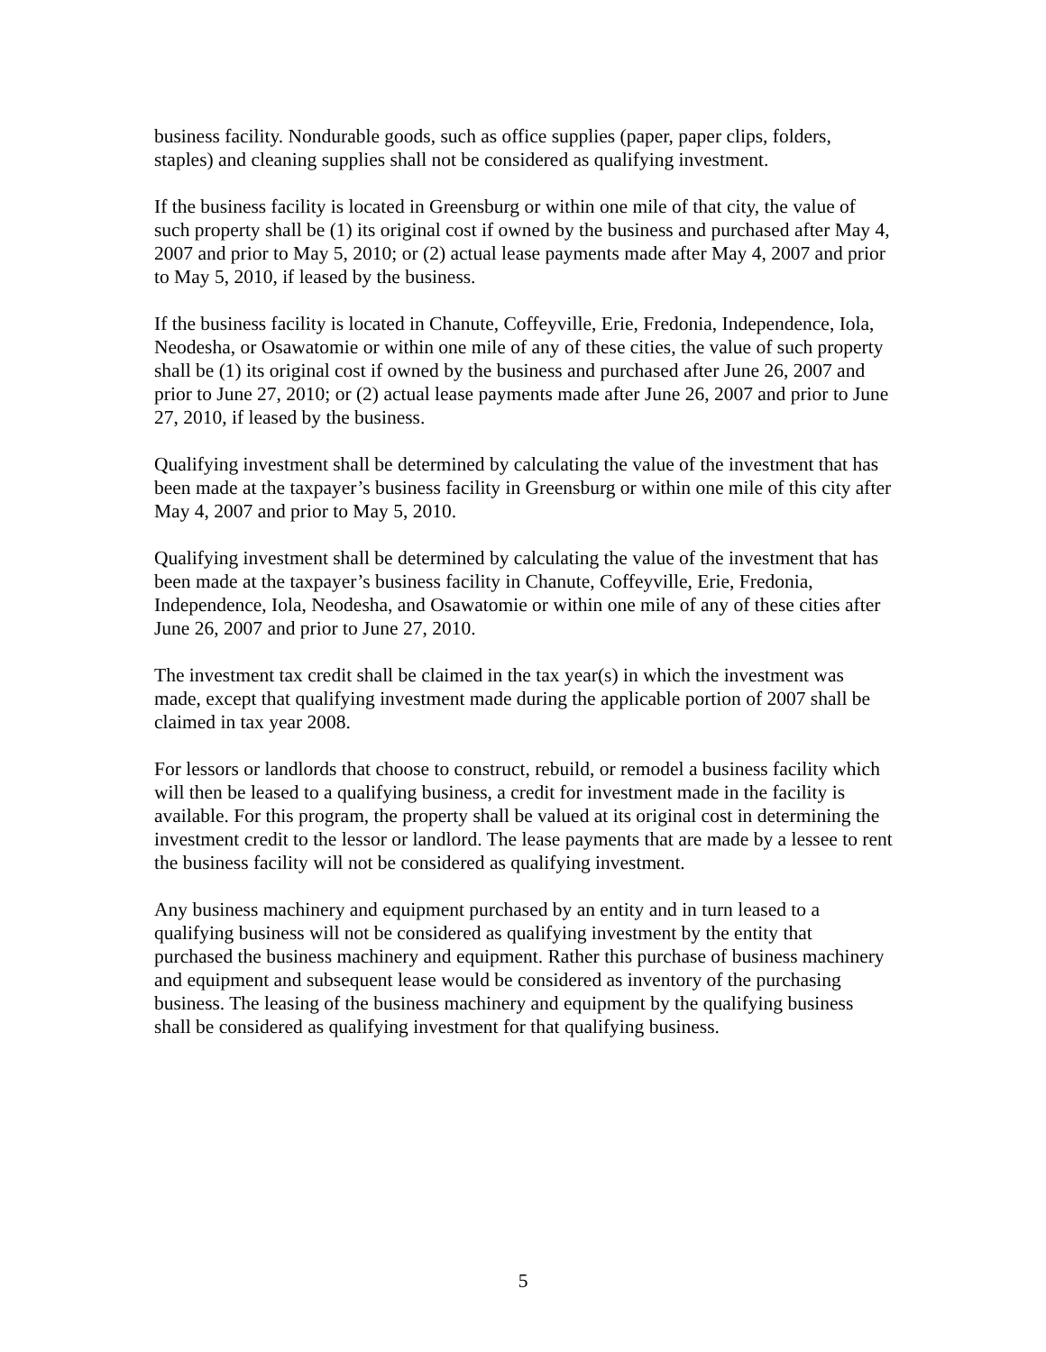business facility. Nondurable goods, such as office supplies (paper, paper clips, folders, staples) and cleaning supplies shall not be considered as qualifying investment.
If the business facility is located in Greensburg or within one mile of that city, the value of such property shall be (1) its original cost if owned by the business and purchased after May 4, 2007 and prior to May 5, 2010; or (2) actual lease payments made after May 4, 2007 and prior to May 5, 2010, if leased by the business.
If the business facility is located in Chanute, Coffeyville, Erie, Fredonia, Independence, Iola, Neodesha, or Osawatomie or within one mile of any of these cities, the value of such property shall be (1) its original cost if owned by the business and purchased after June 26, 2007 and prior to June 27, 2010; or (2) actual lease payments made after June 26, 2007 and prior to June 27, 2010, if leased by the business.
Qualifying investment shall be determined by calculating the value of the investment that has been made at the taxpayer’s business facility in Greensburg or within one mile of this city after May 4, 2007 and prior to May 5, 2010.
Qualifying investment shall be determined by calculating the value of the investment that has been made at the taxpayer’s business facility in Chanute, Coffeyville, Erie, Fredonia, Independence, Iola, Neodesha, and Osawatomie or within one mile of any of these cities after June 26, 2007 and prior to June 27, 2010.
The investment tax credit shall be claimed in the tax year(s) in which the investment was made, except that qualifying investment made during the applicable portion of 2007 shall be claimed in tax year 2008.
For lessors or landlords that choose to construct, rebuild, or remodel a business facility which will then be leased to a qualifying business, a credit for investment made in the facility is available. For this program, the property shall be valued at its original cost in determining the investment credit to the lessor or landlord. The lease payments that are made by a lessee to rent the business facility will not be considered as qualifying investment.
Any business machinery and equipment purchased by an entity and in turn leased to a qualifying business will not be considered as qualifying investment by the entity that purchased the business machinery and equipment. Rather this purchase of business machinery and equipment and subsequent lease would be considered as inventory of the purchasing business. The leasing of the business machinery and equipment by the qualifying business shall be considered as qualifying investment for that qualifying business.
5